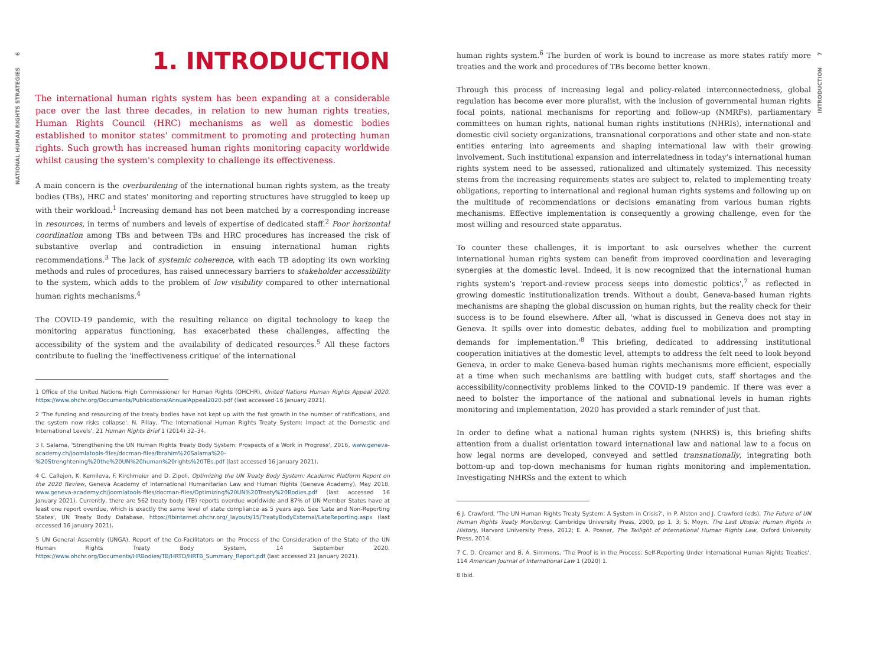6
NATIONAL HUMAN RIGHTS STRATEGIES
1. INTRODUCTION
The international human rights system has been expanding at a considerable pace over the last three decades, in relation to new human rights treaties, Human Rights Council (HRC) mechanisms as well as domestic bodies established to monitor states' commitment to promoting and protecting human rights. Such growth has increased human rights monitoring capacity worldwide whilst causing the system's complexity to challenge its effectiveness.
A main concern is the overburdening of the international human rights system, as the treaty bodies (TBs), HRC and states' monitoring and reporting structures have struggled to keep up with their workload.<sup>1</sup> Increasing demand has not been matched by a corresponding increase in resources, in terms of numbers and levels of expertise of dedicated staff.<sup>2</sup> Poor horizontal coordination among TBs and between TBs and HRC procedures has increased the risk of substantive overlap and contradiction in ensuing international human rights recommendations.<sup>3</sup> The lack of systemic coherence, with each TB adopting its own working methods and rules of procedures, has raised unnecessary barriers to stakeholder accessibility to the system, which adds to the problem of low visibility compared to other international human rights mechanisms.<sup>4</sup>
The COVID-19 pandemic, with the resulting reliance on digital technology to keep the monitoring apparatus functioning, has exacerbated these challenges, affecting the accessibility of the system and the availability of dedicated resources.<sup>5</sup> All these factors contribute to fueling the 'ineffectiveness critique' of the international
1 Office of the United Nations High Commissioner for Human Rights (OHCHR), United Nations Human Rights Appeal 2020, https://www.ohchr.org/Documents/Publications/AnnualAppeal2020.pdf (last accessed 16 January 2021).
2 'The funding and resourcing of the treaty bodies have not kept up with the fast growth in the number of ratifications, and the system now risks collapse'. N. Pillay, 'The International Human Rights Treaty System: Impact at the Domestic and International Levels', 21 Human Rights Brief 1 (2014) 32–34.
3 I. Salama, 'Strengthening the UN Human Rights Treaty Body System: Prospects of a Work in Progress', 2016, www.geneva-academy.ch/joomlatools-files/docman-files/Ibrahim%20Salama%20-%20Strenghtening%20the%20UN%20human%20rights%20TBs.pdf (last accessed 16 January 2021).
4 C. Callejon, K. Kemileva, F. Kirchmeier and D. Zipoli, Optimizing the UN Treaty Body System: Academic Platform Report on the 2020 Review, Geneva Academy of International Humanitarian Law and Human Rights (Geneva Academy), May 2018, www.geneva-academy.ch/joomlatools-files/docman-files/Optimizing%20UN%20Treaty%20Bodies.pdf (last accessed 16 January 2021). Currently, there are 562 treaty body (TB) reports overdue worldwide and 87% of UN Member States have at least one report overdue, which is exactly the same level of state compliance as 5 years ago. See 'Late and Non-Reporting States', UN Treaty Body Database, https://tbinternet.ohchr.org/_layouts/15/TreatyBodyExternal/LateReporting.aspx (last accessed 16 January 2021).
5 UN General Assembly (UNGA), Report of the Co-Facilitators on the Process of the Consideration of the State of the UN Human Rights Treaty Body System, 14 September 2020, https://www.ohchr.org/Documents/HRBodies/TB/HRTD/HRTB_Summary_Report.pdf (last accessed 21 January 2021).
human rights system.<sup>6</sup> The burden of work is bound to increase as more states ratify more treaties and the work and procedures of TBs become better known.
Through this process of increasing legal and policy-related interconnectedness, global regulation has become ever more pluralist, with the inclusion of governmental human rights focal points, national mechanisms for reporting and follow-up (NMRFs), parliamentary committees on human rights, national human rights institutions (NHRIs), international and domestic civil society organizations, transnational corporations and other state and non-state entities entering into agreements and shaping international law with their growing involvement. Such institutional expansion and interrelatedness in today's international human rights system need to be assessed, rationalized and ultimately systemized. This necessity stems from the increasing requirements states are subject to, related to implementing treaty obligations, reporting to international and regional human rights systems and following up on the multitude of recommendations or decisions emanating from various human rights mechanisms. Effective implementation is consequently a growing challenge, even for the most willing and resourced state apparatus.
To counter these challenges, it is important to ask ourselves whether the current international human rights system can benefit from improved coordination and leveraging synergies at the domestic level. Indeed, it is now recognized that the international human rights system's 'report-and-review process seeps into domestic politics',<sup>7</sup> as reflected in growing domestic institutionalization trends. Without a doubt, Geneva-based human rights mechanisms are shaping the global discussion on human rights, but the reality check for their success is to be found elsewhere. After all, 'what is discussed in Geneva does not stay in Geneva. It spills over into domestic debates, adding fuel to mobilization and prompting demands for implementation.'<sup>8</sup> This briefing, dedicated to addressing institutional cooperation initiatives at the domestic level, attempts to address the felt need to look beyond Geneva, in order to make Geneva-based human rights mechanisms more efficient, especially at a time when such mechanisms are battling with budget cuts, staff shortages and the accessibility/connectivity problems linked to the COVID-19 pandemic. If there was ever a need to bolster the importance of the national and subnational levels in human rights monitoring and implementation, 2020 has provided a stark reminder of just that.
In order to define what a national human rights system (NHRS) is, this briefing shifts attention from a dualist orientation toward international law and national law to a focus on how legal norms are developed, conveyed and settled transnationally, integrating both bottom-up and top-down mechanisms for human rights monitoring and implementation. Investigating NHRSs and the extent to which
6 J. Crawford, 'The UN Human Rights Treaty System: A System in Crisis?', in P. Alston and J. Crawford (eds), The Future of UN Human Rights Treaty Monitoring, Cambridge University Press, 2000, pp 1, 3; S. Moyn, The Last Utopia: Human Rights in History, Harvard University Press, 2012; E. A. Posner, The Twilight of International Human Rights Law, Oxford University Press, 2014.
7 C. D. Creamer and B. A. Simmons, 'The Proof is in the Process: Self-Reporting Under International Human Rights Treaties', 114 American Journal of International Law 1 (2020) 1.
8 Ibid.
7
INTRODUCTION